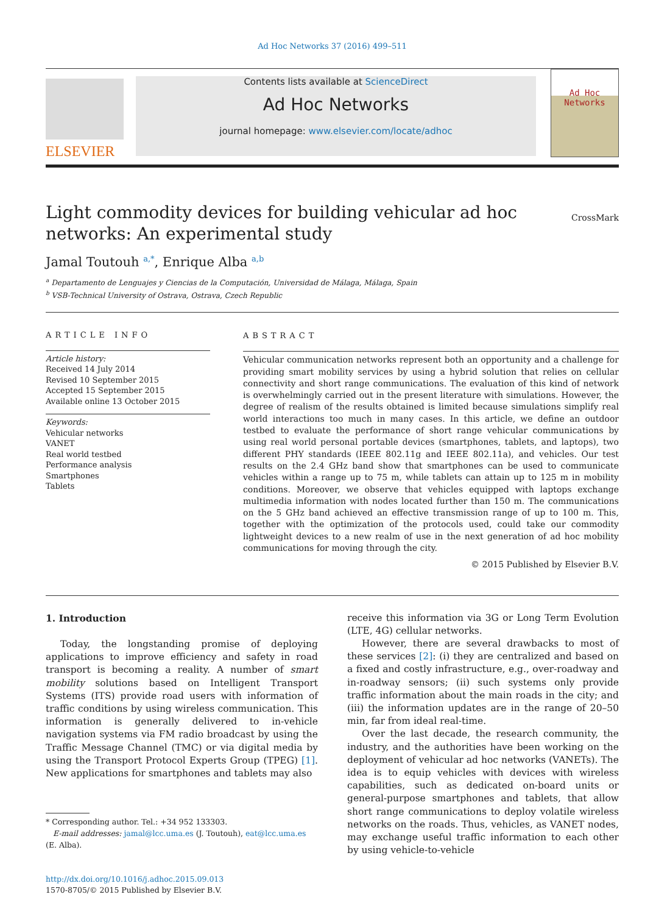Ad Hoc Networks 37 (2016) 499–511
ELSEVIER
Contents lists available at ScienceDirect
Ad Hoc Networks
journal homepage: www.elsevier.com/locate/adhoc
Ad Hoc
Networks
Light commodity devices for building vehicular ad hoc
networks: An experimental study
CrossMark
Jamal Toutouh <sup>a,*</sup>, Enrique Alba <sup>a,b</sup>
<sup>a</sup> Departamento de Lenguajes y Ciencias de la Computación, Universidad de Málaga, Málaga, Spain
<sup>b</sup> VSB-Technical University of Ostrava, Ostrava, Czech Republic
ARTICLE INFO
Article history:
Received 14 July 2014
Revised 10 September 2015
Accepted 15 September 2015
Available online 13 October 2015
Keywords:
Vehicular networks
VANET
Real world testbed
Performance analysis
Smartphones
Tablets
ABSTRACT
Vehicular communication networks represent both an opportunity and a challenge for providing smart mobility services by using a hybrid solution that relies on cellular connectivity and short range communications. The evaluation of this kind of network is overwhelmingly carried out in the present literature with simulations. However, the degree of realism of the results obtained is limited because simulations simplify real world interactions too much in many cases. In this article, we define an outdoor testbed to evaluate the performance of short range vehicular communications by using real world personal portable devices (smartphones, tablets, and laptops), two different PHY standards (IEEE 802.11g and IEEE 802.11a), and vehicles. Our test results on the 2.4 GHz band show that smartphones can be used to communicate vehicles within a range up to 75 m, while tablets can attain up to 125 m in mobility conditions. Moreover, we observe that vehicles equipped with laptops exchange multimedia information with nodes located further than 150 m. The communications on the 5 GHz band achieved an effective transmission range of up to 100 m. This, together with the optimization of the protocols used, could take our commodity lightweight devices to a new realm of use in the next generation of ad hoc mobility communications for moving through the city.
© 2015 Published by Elsevier B.V.
1. Introduction
Today, the longstanding promise of deploying applications to improve efficiency and safety in road transport is becoming a reality. A number of smart mobility solutions based on Intelligent Transport Systems (ITS) provide road users with information of traffic conditions by using wireless communication. This information is generally delivered to in-vehicle navigation systems via FM radio broadcast by using the Traffic Message Channel (TMC) or via digital media by using the Transport Protocol Experts Group (TPEG) [1]. New applications for smartphones and tablets may also
* Corresponding author. Tel.: +34 952 133303.
E-mail addresses: jamal@lcc.uma.es (J. Toutouh), eat@lcc.uma.es
(E. Alba).
http://dx.doi.org/10.1016/j.adhoc.2015.09.013
1570-8705/© 2015 Published by Elsevier B.V.
receive this information via 3G or Long Term Evolution (LTE, 4G) cellular networks.
However, there are several drawbacks to most of these services [2]: (i) they are centralized and based on a fixed and costly infrastructure, e.g., over-roadway and in-roadway sensors; (ii) such systems only provide traffic information about the main roads in the city; and (iii) the information updates are in the range of 20–50 min, far from ideal real-time.
Over the last decade, the research community, the industry, and the authorities have been working on the deployment of vehicular ad hoc networks (VANETs). The idea is to equip vehicles with devices with wireless capabilities, such as dedicated on-board units or general-purpose smartphones and tablets, that allow short range communications to deploy volatile wireless networks on the roads. Thus, vehicles, as VANET nodes, may exchange useful traffic information to each other by using vehicle-to-vehicle